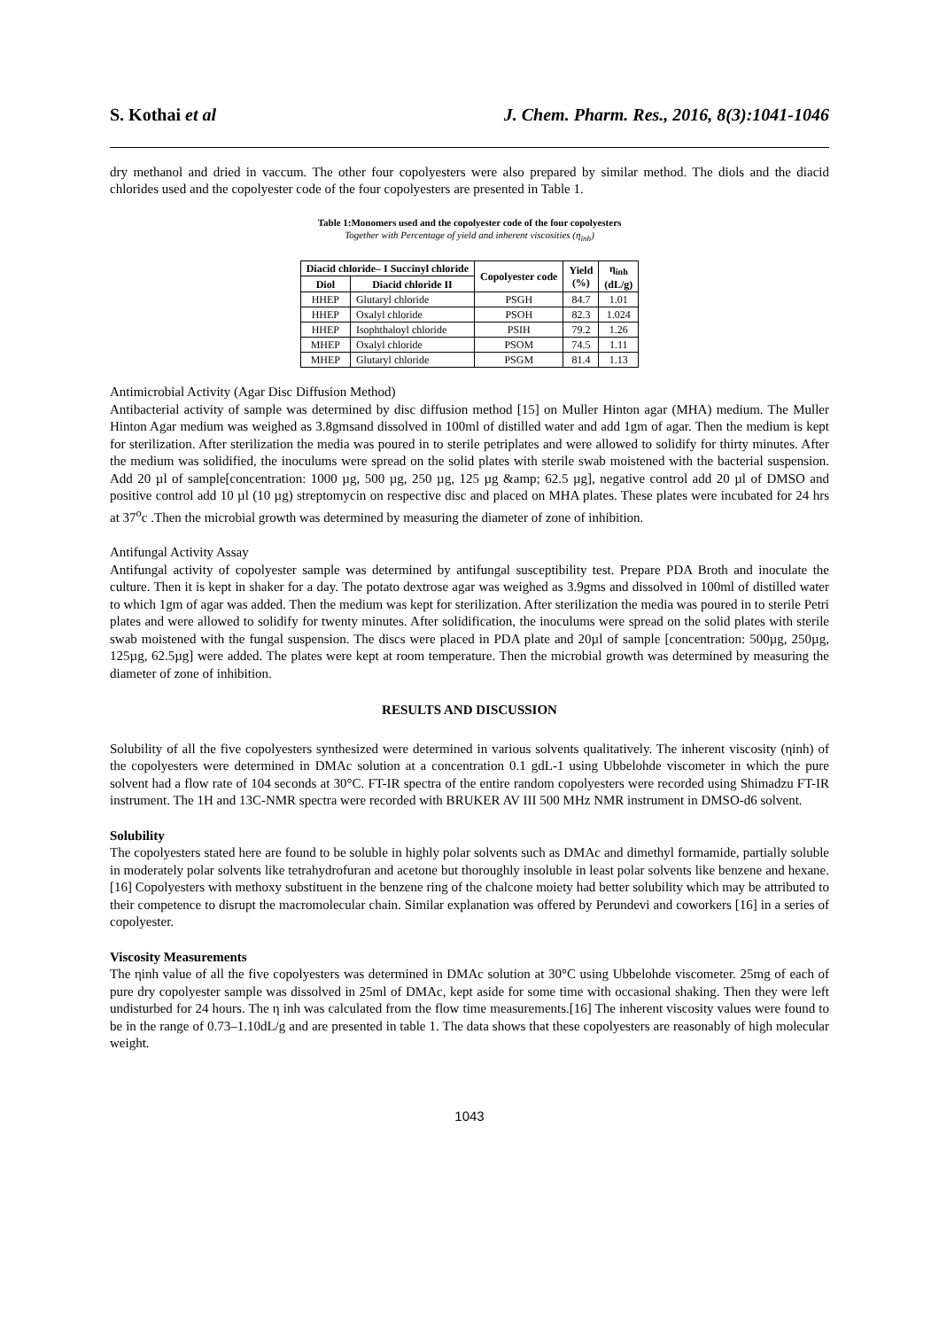S. Kothai et al J. Chem. Pharm. Res., 2016, 8(3):1041-1046
dry methanol and dried in vaccum. The other four copolyesters were also prepared by similar method. The diols and the diacid chlorides used and the copolyester code of the four copolyesters are presented in Table 1.
Table 1:Monomers used and the copolyester code of the four copolyesters
Together with Percentage of yield and inherent viscosities (η<sub>inh</sub>)
| Diacid chloride– I Succinyl chloride | | Copolyester code | Yield (%) | η<sub>inh</sub> (dL/g) |
| --- | --- | --- | --- | --- |
| Diol | Diacid chloride II | | | |
| HHEP | Glutaryl chloride | PSGH | 84.7 | 1.01 |
| HHEP | Oxalyl chloride | PSOH | 82.3 | 1.024 |
| HHEP | Isophthaloyl chloride | PSIH | 79.2 | 1.26 |
| MHEP | Oxalyl chloride | PSOM | 74.5 | 1.11 |
| MHEP | Glutaryl chloride | PSGM | 81.4 | 1.13 |
Antimicrobial Activity (Agar Disc Diffusion Method)
Antibacterial activity of sample was determined by disc diffusion method [15] on Muller Hinton agar (MHA) medium. The Muller Hinton Agar medium was weighed as 3.8gmsand dissolved in 100ml of distilled water and add 1gm of agar. Then the medium is kept for sterilization. After sterilization the media was poured in to sterile petriplates and were allowed to solidify for thirty minutes. After the medium was solidified, the inoculums were spread on the solid plates with sterile swab moistened with the bacterial suspension. Add 20 µl of sample[concentration: 1000 µg, 500 µg, 250 µg, 125 µg &amp; 62.5 µg], negative control add 20 µl of DMSO and positive control add 10 µl (10 µg) streptomycin on respective disc and placed on MHA plates. These plates were incubated for 24 hrs at 37<sup>o</sup>c .Then the microbial growth was determined by measuring the diameter of zone of inhibition.
Antifungal Activity Assay
Antifungal activity of copolyester sample was determined by antifungal susceptibility test. Prepare PDA Broth and inoculate the culture. Then it is kept in shaker for a day. The potato dextrose agar was weighed as 3.9gms and dissolved in 100ml of distilled water to which 1gm of agar was added. Then the medium was kept for sterilization. After sterilization the media was poured in to sterile Petri plates and were allowed to solidify for twenty minutes. After solidification, the inoculums were spread on the solid plates with sterile swab moistened with the fungal suspension. The discs were placed in PDA plate and 20µl of sample [concentration: 500µg, 250µg, 125µg, 62.5µg] were added. The plates were kept at room temperature. Then the microbial growth was determined by measuring the diameter of zone of inhibition.
RESULTS AND DISCUSSION
Solubility of all the five copolyesters synthesized were determined in various solvents qualitatively. The inherent viscosity (ηinh) of the copolyesters were determined in DMAc solution at a concentration 0.1 gdL-1 using Ubbelohde viscometer in which the pure solvent had a flow rate of 104 seconds at 30°C. FT-IR spectra of the entire random copolyesters were recorded using Shimadzu FT-IR instrument. The 1H and 13C-NMR spectra were recorded with BRUKER AV III 500 MHz NMR instrument in DMSO-d6 solvent.
Solubility
The copolyesters stated here are found to be soluble in highly polar solvents such as DMAc and dimethyl formamide, partially soluble in moderately polar solvents like tetrahydrofuran and acetone but thoroughly insoluble in least polar solvents like benzene and hexane.[16] Copolyesters with methoxy substituent in the benzene ring of the chalcone moiety had better solubility which may be attributed to their competence to disrupt the macromolecular chain. Similar explanation was offered by Perundevi and coworkers [16] in a series of copolyester.
Viscosity Measurements
The ηinh value of all the five copolyesters was determined in DMAc solution at 30°C using Ubbelohde viscometer. 25mg of each of pure dry copolyester sample was dissolved in 25ml of DMAc, kept aside for some time with occasional shaking. Then they were left undisturbed for 24 hours. The η inh was calculated from the flow time measurements.[16] The inherent viscosity values were found to be in the range of 0.73–1.10dL/g and are presented in table 1. The data shows that these copolyesters are reasonably of high molecular weight.
1043